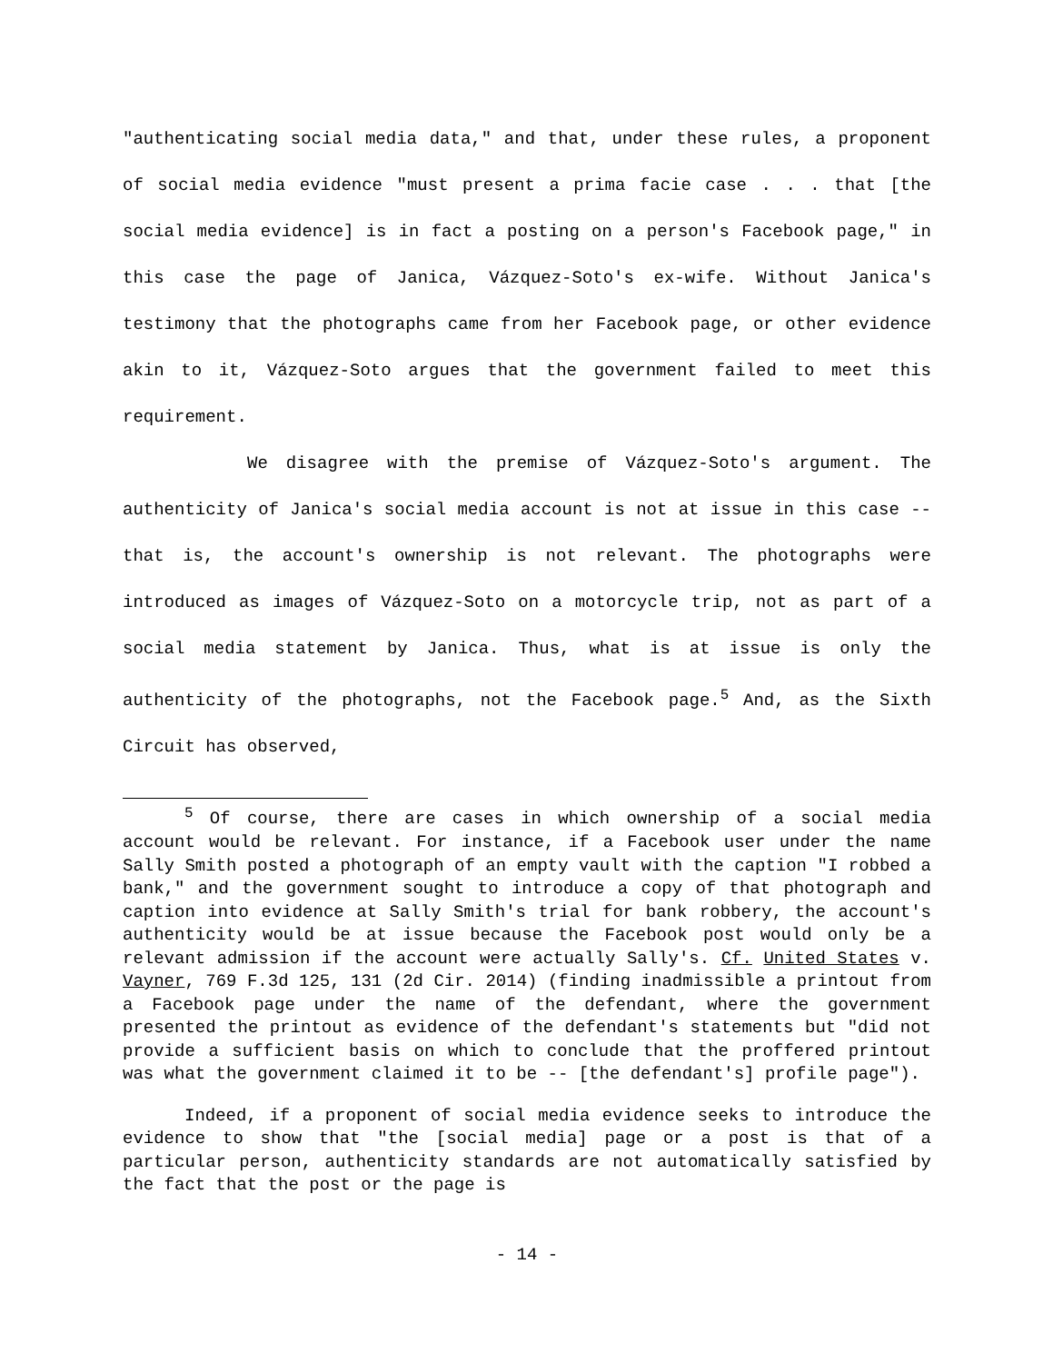"authenticating social media data," and that, under these rules, a proponent of social media evidence "must present a prima facie case . . . that [the social media evidence] is in fact a posting on a person's Facebook page," in this case the page of Janica, Vázquez-Soto's ex-wife. Without Janica's testimony that the photographs came from her Facebook page, or other evidence akin to it, Vázquez-Soto argues that the government failed to meet this requirement.
We disagree with the premise of Vázquez-Soto's argument. The authenticity of Janica's social media account is not at issue in this case -- that is, the account's ownership is not relevant. The photographs were introduced as images of Vázquez-Soto on a motorcycle trip, not as part of a social media statement by Janica. Thus, what is at issue is only the authenticity of the photographs, not the Facebook page.<sup>5</sup> And, as the Sixth Circuit has observed,
<sup>5</sup> Of course, there are cases in which ownership of a social media account would be relevant. For instance, if a Facebook user under the name Sally Smith posted a photograph of an empty vault with the caption "I robbed a bank," and the government sought to introduce a copy of that photograph and caption into evidence at Sally Smith's trial for bank robbery, the account's authenticity would be at issue because the Facebook post would only be a relevant admission if the account were actually Sally's. Cf. United States v. Vayner, 769 F.3d 125, 131 (2d Cir. 2014) (finding inadmissible a printout from a Facebook page under the name of the defendant, where the government presented the printout as evidence of the defendant's statements but "did not provide a sufficient basis on which to conclude that the proffered printout was what the government claimed it to be -- [the defendant's] profile page").
Indeed, if a proponent of social media evidence seeks to introduce the evidence to show that "the [social media] page or a post is that of a particular person, authenticity standards are not automatically satisfied by the fact that the post or the page is
- 14 -